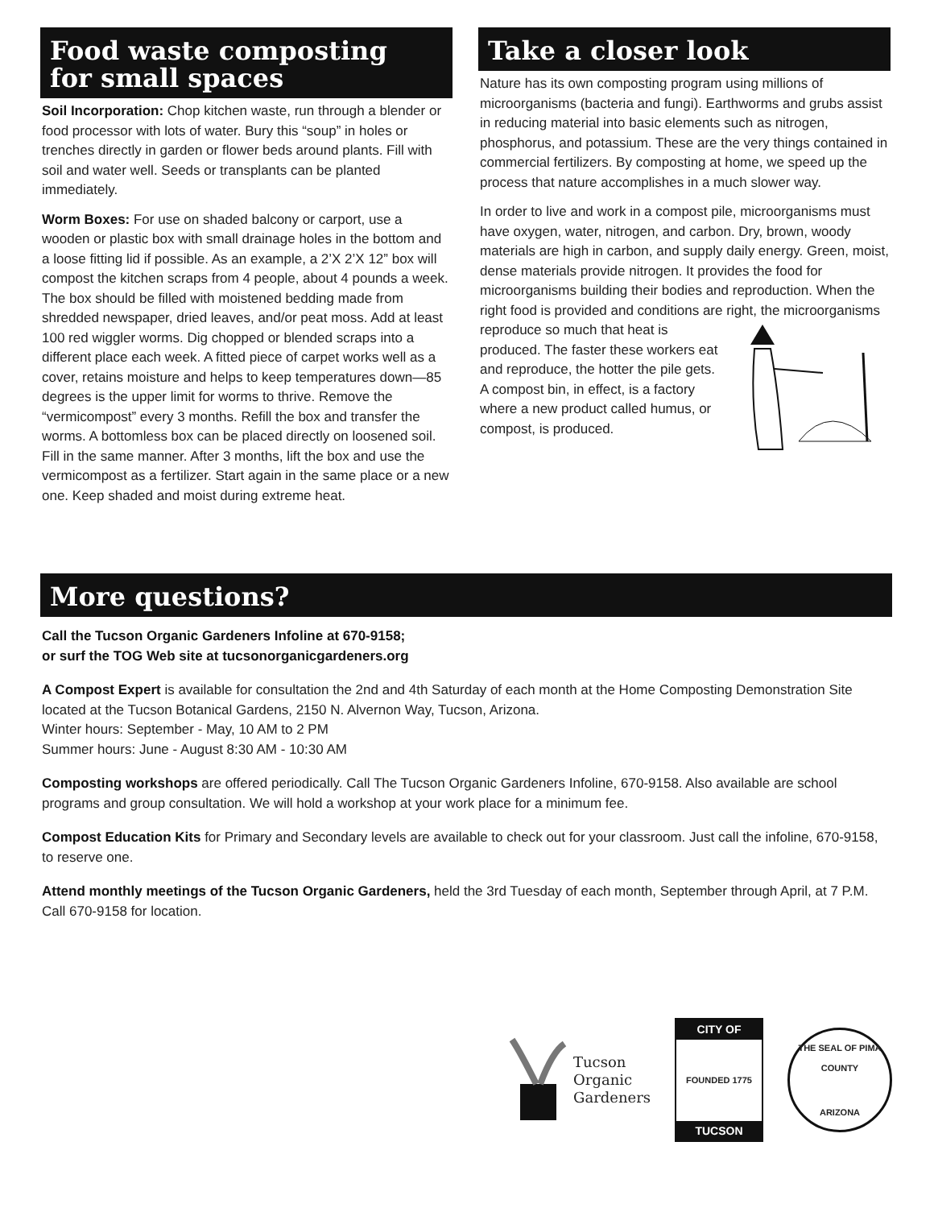Food waste composting
for small spaces
Soil Incorporation: Chop kitchen waste, run through a blender or food processor with lots of water. Bury this “soup” in holes or trenches directly in garden or flower beds around plants. Fill with soil and water well. Seeds or transplants can be planted immediately.
Worm Boxes: For use on shaded balcony or carport, use a wooden or plastic box with small drainage holes in the bottom and a loose fitting lid if possible. As an example, a 2’X 2’X 12” box will compost the kitchen scraps from 4 people, about 4 pounds a week. The box should be filled with moistened bedding made from shredded newspaper, dried leaves, and/or peat moss. Add at least 100 red wiggler worms. Dig chopped or blended scraps into a different place each week. A fitted piece of carpet works well as a cover, retains moisture and helps to keep temperatures down—85 degrees is the upper limit for worms to thrive. Remove the “vermicompost” every 3 months. Refill the box and transfer the worms. A bottomless box can be placed directly on loosened soil. Fill in the same manner. After 3 months, lift the box and use the vermicompost as a fertilizer. Start again in the same place or a new one. Keep shaded and moist during extreme heat.
Take a closer look
Nature has its own composting program using millions of microorganisms (bacteria and fungi). Earthworms and grubs assist in reducing material into basic elements such as nitrogen, phosphorus, and potassium. These are the very things contained in commercial fertilizers. By composting at home, we speed up the process that nature accomplishes in a much slower way.
In order to live and work in a compost pile, microorganisms must have oxygen, water, nitrogen, and carbon. Dry, brown, woody materials are high in carbon, and supply daily energy. Green, moist, dense materials provide nitrogen. It provides the food for microorganisms building their bodies and reproduction. When the right food is provided and conditions are right, the microorganisms reproduce so much that heat is produced. The faster these workers eat and reproduce, the hotter the pile gets. A compost bin, in effect, is a factory where a new product called humus, or compost, is produced.
More questions?
Call the Tucson Organic Gardeners Infoline at 670-9158;
or surf the TOG Web site at tucsonorganicgardeners.org
A Compost Expert is available for consultation the 2nd and 4th Saturday of each month at the Home Composting Demonstration Site located at the Tucson Botanical Gardens, 2150 N. Alvernon Way, Tucson, Arizona.
Winter hours: September - May, 10 AM to 2 PM
Summer hours: June - August 8:30 AM - 10:30 AM
Composting workshops are offered periodically. Call The Tucson Organic Gardeners Infoline, 670-9158. Also available are school programs and group consultation. We will hold a workshop at your work place for a minimum fee.
Compost Education Kits for Primary and Secondary levels are available to check out for your classroom. Just call the infoline, 670-9158, to reserve one.
Attend monthly meetings of the Tucson Organic Gardeners, held the 3rd Tuesday of each month, September through April, at 7 P.M. Call 670-9158 for location.
Tucson
Organic
Gardeners
CITY OF
FOUNDED 1775
TUCSON
THE SEAL OF PIMA COUNTY
ARIZONA